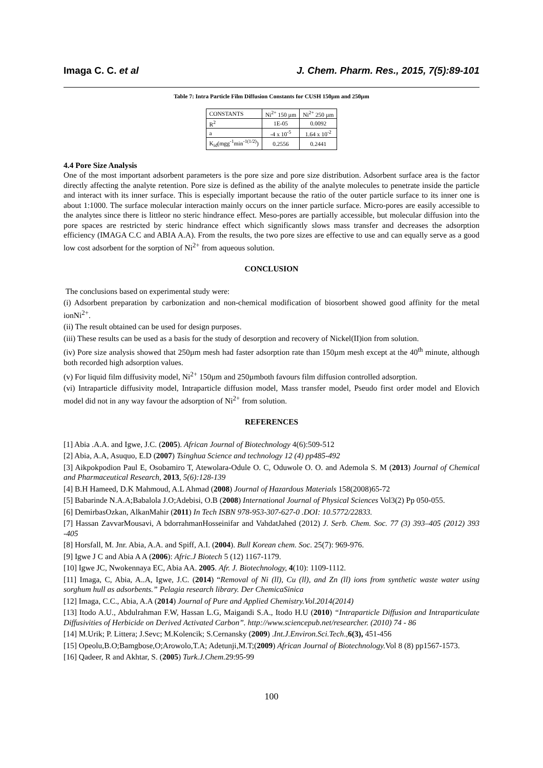Imaga C. C. et al J. Chem. Pharm. Res., 2015, 7(5):89-101
Table 7: Intra Particle Film Diffusion Constants for CUSH 150µm and 250µm
| CONSTANTS | Ni<sup>2+</sup> 150 µm | Ni<sup>2+</sup> 250 µm |
| R<sup>2</sup> | 1E-05 | 0.0092 |
| a | -4 x 10<sup>-5</sup> | 1.64 x 10<sup>-2</sup> |
| K<sub>id</sub>(mgg<sup>-1</sup>min<sup>-1(1/2)</sup>) | 0.2556 | 0.2441 |
4.4 Pore Size Analysis
One of the most important adsorbent parameters is the pore size and pore size distribution. Adsorbent surface area is the factor directly affecting the analyte retention. Pore size is defined as the ability of the analyte molecules to penetrate inside the particle and interact with its inner surface. This is especially important because the ratio of the outer particle surface to its inner one is about 1:1000. The surface molecular interaction mainly occurs on the inner particle surface. Micro-pores are easily accessible to the analytes since there is littleor no steric hindrance effect. Meso-pores are partially accessible, but molecular diffusion into the pore spaces are restricted by steric hindrance effect which significantly slows mass transfer and decreases the adsorption efficiency (IMAGA C.C and ABIA A.A). From the results, the two pore sizes are effective to use and can equally serve as a good low cost adsorbent for the sorption of Ni<sup>2+</sup> from aqueous solution.
CONCLUSION
The conclusions based on experimental study were:
(i) Adsorbent preparation by carbonization and non-chemical modification of biosorbent showed good affinity for the metal ionNi<sup>2+</sup>.
(ii) The result obtained can be used for design purposes.
(iii) These results can be used as a basis for the study of desorption and recovery of Nickel(II)ion from solution.
(iv) Pore size analysis showed that 250µm mesh had faster adsorption rate than 150µm mesh except at the 40<sup>th</sup> minute, although both recorded high adsorption values.
(v) For liquid film diffusivity model, Ni<sup>2+</sup> 150µm and 250µmboth favours film diffusion controlled adsorption.
(vi) Intraparticle diffusivity model, Intraparticle diffusion model, Mass transfer model, Pseudo first order model and Elovich model did not in any way favour the adsorption of Ni<sup>2+</sup> from solution.
REFERENCES
[1] Abia .A.A. and Igwe, J.C. (2005). African Journal of Biotechnology 4(6):509-512
[2] Abia, A.A, Asuquo, E.D (2007) Tsinghua Science and technology 12 (4) pp485-492
[3] Aikpokpodion Paul E, Osobamiro T, Atewolara-Odule O. C, Oduwole O. O. and Ademola S. M (2013) Journal of Chemical and Pharmaceutical Research, 2013, 5(6):128-139
[4] B.H Hameed, D.K Mahmoud, A.L Ahmad (2008) Journal of Hazardous Materials 158(2008)65-72
[5] Babarinde N.A.A;Babalola J.O;Adebisi, O.B (2008) International Journal of Physical Sciences Vol3(2) Pp 050-055.
[6] DemirbasOzkan, AlkanMahir (2011) In Tech ISBN 978-953-307-627-0 .DOI: 10.5772/22833.
[7] Hassan ZavvarMousavi, A bdorrahmanHosseinifar and VahdatJahed (2012) J. Serb. Chem. Soc. 77 (3) 393–405 (2012) 393 -405
[8] Horsfall, M. Jnr. Abia, A.A. and Spiff, A.I. (2004). Bull Korean chem. Soc. 25(7): 969-976.
[9] Igwe J C and Abia A A (2006): Afric.J Biotech 5 (12) 1167-1179.
[10] Igwe JC, Nwokennaya EC, Abia AA. 2005. Afr. J. Biotechnology, 4(10): 1109-1112.
[11] Imaga, C, Abia, A..A, Igwe, J.C. (2014) “Removal of Ni (ll), Cu (ll), and Zn (ll) ions from synthetic waste water using sorghum hull as adsorbents.” Pelagia research library. Der ChemicaSinica
[12] Imaga, C.C., Abia, A.A (2014) Journal of Pure and Applied Chemistry.Vol.2014(2014)
[13] Itodo A.U., Abdulrahman F.W, Hassan L.G, Maigandi S.A., Itodo H.U (2010) “Intraparticle Diffusion and Intraparticulate Diffusivities of Herbicide on Derived Activated Carbon”. http://www.sciencepub.net/researcher. (2010) 74 - 86
[14] M.Urik; P. Littera; J.Sevc; M.Kolencik; S.Cernansky (2009) .Int.J.Environ.Sci.Tech.,6(3), 451-456
[15] Opeolu,B.O;Bamgbose,O;Arowolo,T.A; Adetunji,M.T;(2009) African Journal of Biotechnology. Vol 8 (8) pp1567-1573.
[16] Qadeer, R and Akhtar, S. (2005) Turk.J.Chem. 29:95-99
100